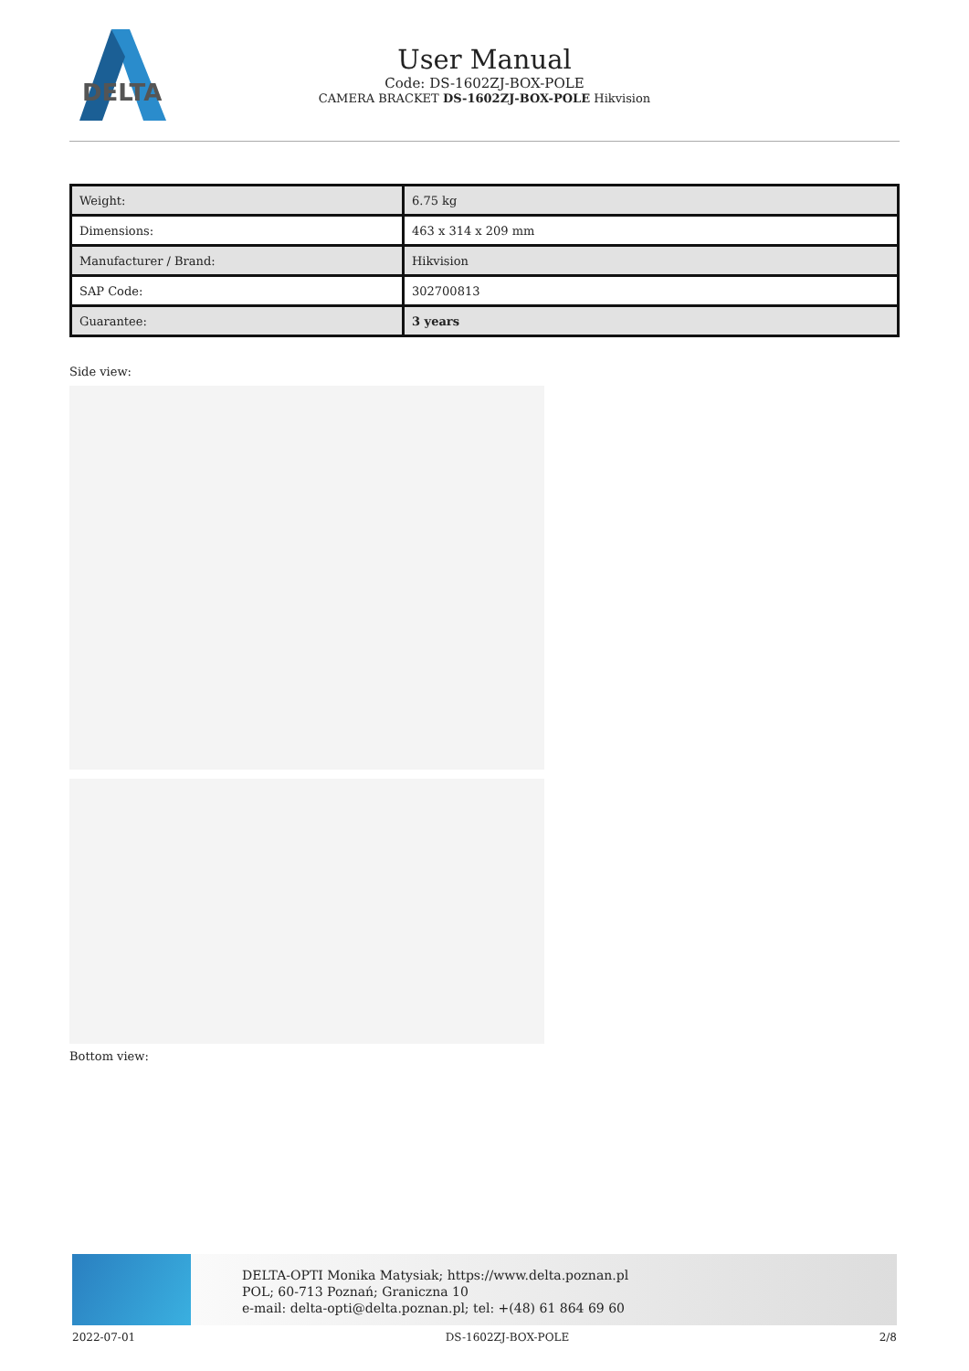DELTA
User Manual
Code: DS-1602ZJ-BOX-POLE
CAMERA BRACKET DS-1602ZJ-BOX-POLE Hikvision
| Weight: | 6.75 kg |
| Dimensions: | 463 x 314 x 209 mm |
| Manufacturer / Brand: | Hikvision |
| SAP Code: | 302700813 |
| Guarantee: | 3 years |
Side view:
Bottom view:
DELTA-OPTI Monika Matysiak; https://www.delta.poznan.pl
POL; 60-713 Poznań; Graniczna 10
e-mail: delta-opti@delta.poznan.pl; tel: +(48) 61 864 69 60
2022-07-01 DS-1602ZJ-BOX-POLE 2/8